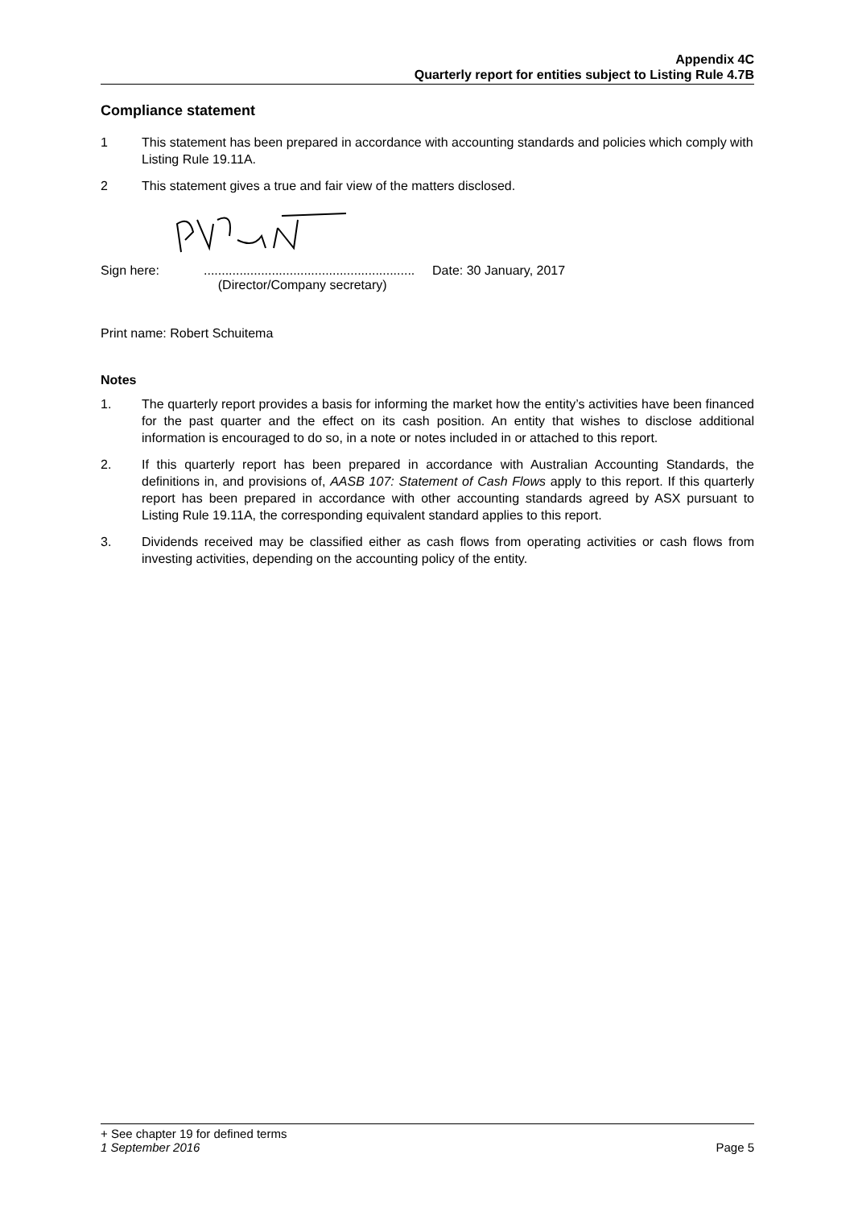Appendix 4C
Quarterly report for entities subject to Listing Rule 4.7B
Compliance statement
1 This statement has been prepared in accordance with accounting standards and policies which comply with Listing Rule 19.11A.
2 This statement gives a true and fair view of the matters disclosed.
Sign here:...........................................................
(Director/Company secretary) Date: 30 January, 2017
Print name: Robert Schuitema
Notes
1. The quarterly report provides a basis for informing the market how the entity’s activities have been financed for the past quarter and the effect on its cash position. An entity that wishes to disclose additional information is encouraged to do so, in a note or notes included in or attached to this report.
2. If this quarterly report has been prepared in accordance with Australian Accounting Standards, the definitions in, and provisions of, AASB 107: Statement of Cash Flows apply to this report. If this quarterly report has been prepared in accordance with other accounting standards agreed by ASX pursuant to Listing Rule 19.11A, the corresponding equivalent standard applies to this report.
3. Dividends received may be classified either as cash flows from operating activities or cash flows from investing activities, depending on the accounting policy of the entity.
+ See chapter 19 for defined terms
1 September 2016 Page 5